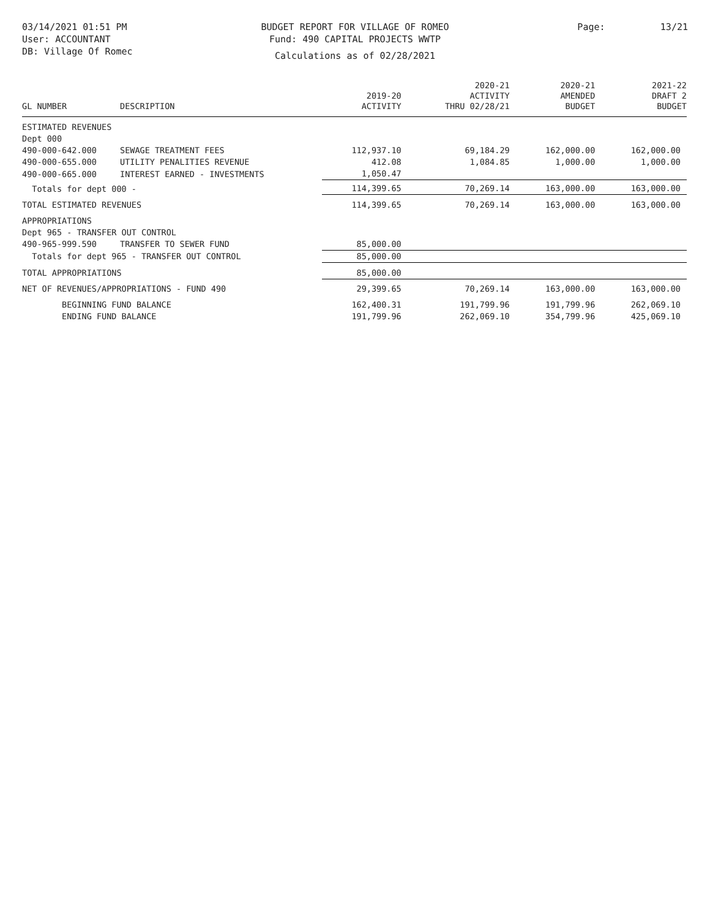03/14/2021 01:51 PM
User: ACCOUNTANT
DB: Village Of Romec
BUDGET REPORT FOR VILLAGE OF ROMEO
Fund: 490 CAPITAL PROJECTS WWTP
Calculations as of 02/28/2021
Page: 13/21
| GL NUMBER | DESCRIPTION | 2019-20 ACTIVITY | 2020-21 ACTIVITY THRU 02/28/21 | 2020-21 AMENDED BUDGET | 2021-22 DRAFT 2 BUDGET |
| --- | --- | --- | --- | --- | --- |
| ESTIMATED REVENUES | | | | | |
| Dept 000 | | | | | |
| 490-000-642.000 | SEWAGE TREATMENT FEES | 112,937.10 | 69,184.29 | 162,000.00 | 162,000.00 |
| 490-000-655.000 | UTILITY PENALITIES REVENUE | 412.08 | 1,084.85 | 1,000.00 | 1,000.00 |
| 490-000-665.000 | INTEREST EARNED - INVESTMENTS | 1,050.47 | | | |
| Totals for dept 000 - | | 114,399.65 | 70,269.14 | 163,000.00 | 163,000.00 |
| TOTAL ESTIMATED REVENUES | | 114,399.65 | 70,269.14 | 163,000.00 | 163,000.00 |
| APPROPRIATIONS | | | | | |
| Dept 965 - TRANSFER OUT CONTROL | | | | | |
| 490-965-999.590 | TRANSFER TO SEWER FUND | 85,000.00 | | | |
| Totals for dept 965 - TRANSFER OUT CONTROL | | 85,000.00 | | | |
| TOTAL APPROPRIATIONS | | 85,000.00 | | | |
| NET OF REVENUES/APPROPRIATIONS - FUND 490 | | 29,399.65 | 70,269.14 | 163,000.00 | 163,000.00 |
| BEGINNING FUND BALANCE | | 162,400.31 | 191,799.96 | 191,799.96 | 262,069.10 |
| ENDING FUND BALANCE | | 191,799.96 | 262,069.10 | 354,799.96 | 425,069.10 |